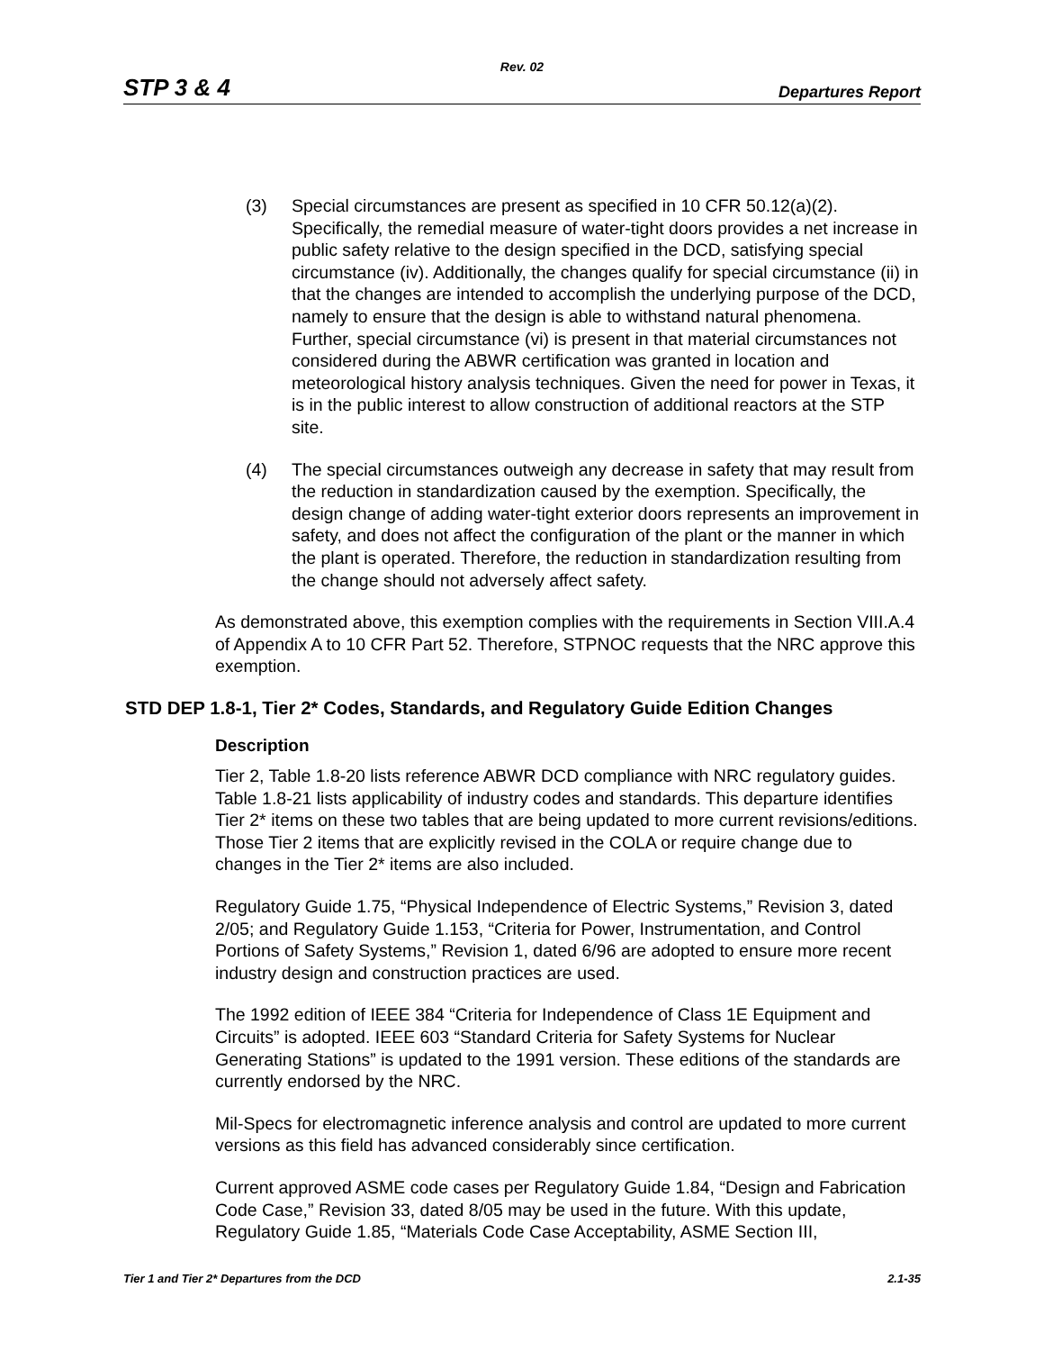Rev. 02
STP 3 & 4 Departures Report
(3) Special circumstances are present as specified in 10 CFR 50.12(a)(2). Specifically, the remedial measure of water-tight doors provides a net increase in public safety relative to the design specified in the DCD, satisfying special circumstance (iv). Additionally, the changes qualify for special circumstance (ii) in that the changes are intended to accomplish the underlying purpose of the DCD, namely to ensure that the design is able to withstand natural phenomena. Further, special circumstance (vi) is present in that material circumstances not considered during the ABWR certification was granted in location and meteorological history analysis techniques. Given the need for power in Texas, it is in the public interest to allow construction of additional reactors at the STP site.
(4) The special circumstances outweigh any decrease in safety that may result from the reduction in standardization caused by the exemption. Specifically, the design change of adding water-tight exterior doors represents an improvement in safety, and does not affect the configuration of the plant or the manner in which the plant is operated. Therefore, the reduction in standardization resulting from the change should not adversely affect safety.
As demonstrated above, this exemption complies with the requirements in Section VIII.A.4 of Appendix A to 10 CFR Part 52. Therefore, STPNOC requests that the NRC approve this exemption.
STD DEP 1.8-1, Tier 2* Codes, Standards, and Regulatory Guide Edition Changes
Description
Tier 2, Table 1.8-20 lists reference ABWR DCD compliance with NRC regulatory guides. Table 1.8-21 lists applicability of industry codes and standards. This departure identifies Tier 2* items on these two tables that are being updated to more current revisions/editions. Those Tier 2 items that are explicitly revised in the COLA or require change due to changes in the Tier 2* items are also included.
Regulatory Guide 1.75, “Physical Independence of Electric Systems,” Revision 3, dated 2/05; and Regulatory Guide 1.153, “Criteria for Power, Instrumentation, and Control Portions of Safety Systems,” Revision 1, dated 6/96 are adopted to ensure more recent industry design and construction practices are used.
The 1992 edition of IEEE 384 “Criteria for Independence of Class 1E Equipment and Circuits” is adopted. IEEE 603 “Standard Criteria for Safety Systems for Nuclear Generating Stations” is updated to the 1991 version. These editions of the standards are currently endorsed by the NRC.
Mil-Specs for electromagnetic inference analysis and control are updated to more current versions as this field has advanced considerably since certification.
Current approved ASME code cases per Regulatory Guide 1.84, “Design and Fabrication Code Case,” Revision 33, dated 8/05 may be used in the future. With this update, Regulatory Guide 1.85, “Materials Code Case Acceptability, ASME Section III,
Tier 1 and Tier 2* Departures from the DCD 2.1-35